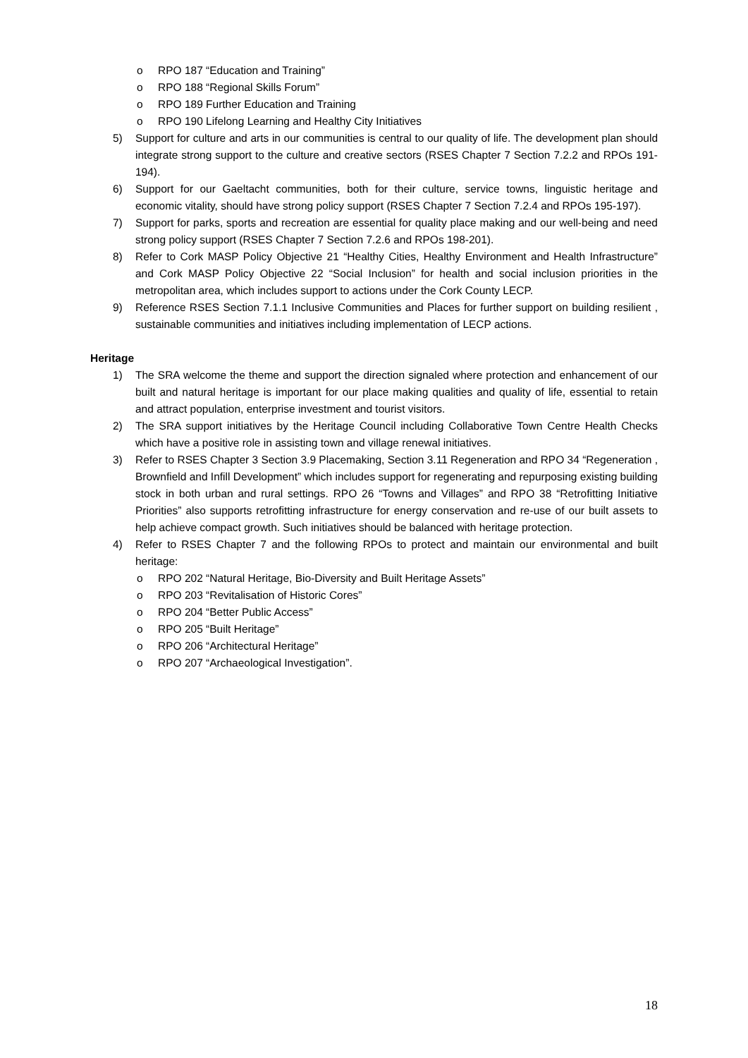o RPO 187 “Education and Training”
o RPO 188 “Regional Skills Forum”
o RPO 189 Further Education and Training
o RPO 190 Lifelong Learning and Healthy City Initiatives
5) Support for culture and arts in our communities is central to our quality of life. The development plan should integrate strong support to the culture and creative sectors (RSES Chapter 7 Section 7.2.2 and RPOs 191-194).
6) Support for our Gaeltacht communities, both for their culture, service towns, linguistic heritage and economic vitality, should have strong policy support (RSES Chapter 7 Section 7.2.4 and RPOs 195-197).
7) Support for parks, sports and recreation are essential for quality place making and our well-being and need strong policy support (RSES Chapter 7 Section 7.2.6 and RPOs 198-201).
8) Refer to Cork MASP Policy Objective 21 “Healthy Cities, Healthy Environment and Health Infrastructure” and Cork MASP Policy Objective 22 “Social Inclusion” for health and social inclusion priorities in the metropolitan area, which includes support to actions under the Cork County LECP.
9) Reference RSES Section 7.1.1 Inclusive Communities and Places for further support on building resilient , sustainable communities and initiatives including implementation of LECP actions.
Heritage
1) The SRA welcome the theme and support the direction signaled where protection and enhancement of our built and natural heritage is important for our place making qualities and quality of life, essential to retain and attract population, enterprise investment and tourist visitors.
2) The SRA support initiatives by the Heritage Council including Collaborative Town Centre Health Checks which have a positive role in assisting town and village renewal initiatives.
3) Refer to RSES Chapter 3 Section 3.9 Placemaking, Section 3.11 Regeneration and RPO 34 “Regeneration , Brownfield and Infill Development” which includes support for regenerating and repurposing existing building stock in both urban and rural settings. RPO 26 “Towns and Villages” and RPO 38 “Retrofitting Initiative Priorities” also supports retrofitting infrastructure for energy conservation and re-use of our built assets to help achieve compact growth. Such initiatives should be balanced with heritage protection.
4) Refer to RSES Chapter 7 and the following RPOs to protect and maintain our environmental and built heritage:
o RPO 202 “Natural Heritage, Bio-Diversity and Built Heritage Assets”
o RPO 203 “Revitalisation of Historic Cores”
o RPO 204 “Better Public Access”
o RPO 205 “Built Heritage”
o RPO 206 “Architectural Heritage”
o RPO 207 “Archaeological Investigation”.
18